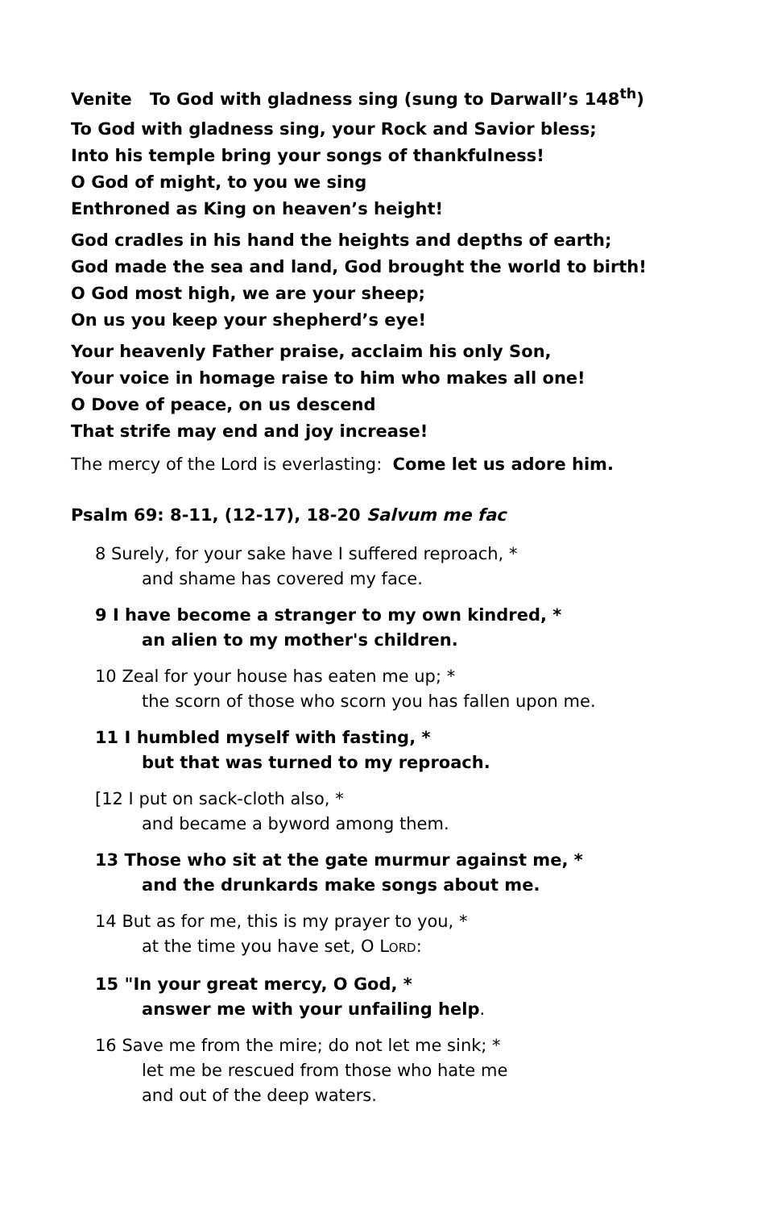Venite To God with gladness sing (sung to Darwall’s 148<sup>th</sup>)
To God with gladness sing, your Rock and Savior bless;
Into his temple bring your songs of thankfulness!
O God of might, to you we sing
Enthroned as King on heaven’s height!
God cradles in his hand the heights and depths of earth;
God made the sea and land, God brought the world to birth!
O God most high, we are your sheep;
On us you keep your shepherd’s eye!
Your heavenly Father praise, acclaim his only Son,
Your voice in homage raise to him who makes all one!
O Dove of peace, on us descend
That strife may end and joy increase!
The mercy of the Lord is everlasting: Come let us adore him.
Psalm 69: 8-11, (12-17), 18-20 Salvum me fac
8 Surely, for your sake have I suffered reproach, *
and shame has covered my face.
9 I have become a stranger to my own kindred, *
an alien to my mother's children.
10 Zeal for your house has eaten me up; *
the scorn of those who scorn you has fallen upon me.
11 I humbled myself with fasting, *
but that was turned to my reproach.
[12 I put on sack-cloth also, *
and became a byword among them.
13 Those who sit at the gate murmur against me, *
and the drunkards make songs about me.
14 But as for me, this is my prayer to you, *
at the time you have set, O LORD:
15 "In your great mercy, O God, *
answer me with your unfailing help.
16 Save me from the mire; do not let me sink; *
let me be rescued from those who hate me
and out of the deep waters.